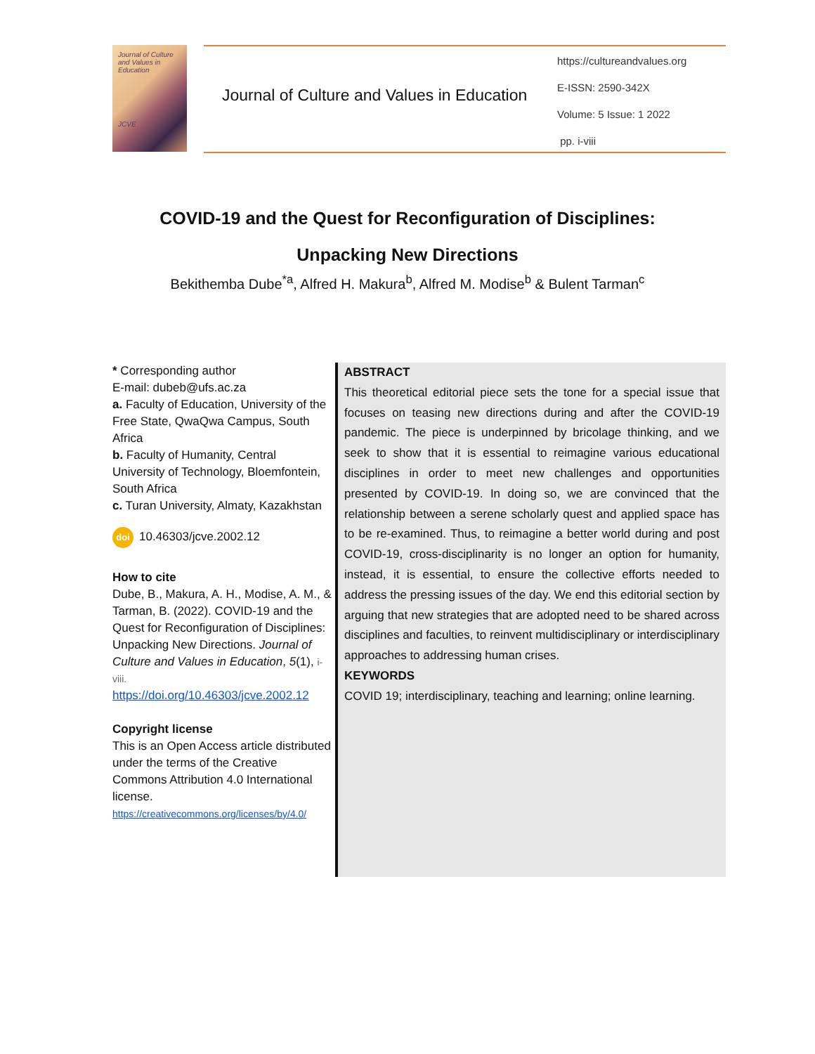Journal of Culture and Values in Education
JCVE
Journal of Culture and Values in Education
https://cultureandvalues.org
E-ISSN: 2590-342X
Volume: 5 Issue: 1 2022
pp. i-viii
COVID-19 and the Quest for Reconfiguration of Disciplines:
Unpacking New Directions
Bekithemba Dube<sup>*a</sup>, Alfred H. Makura<sup>b</sup>, Alfred M. Modise<sup>b</sup> & Bulent Tarman<sup>c</sup>
* Corresponding author
E-mail: dubeb@ufs.ac.za
a. Faculty of Education, University of the Free State, QwaQwa Campus, South Africa
b. Faculty of Humanity, Central University of Technology, Bloemfontein, South Africa
c. Turan University, Almaty, Kazakhstan
doi 10.46303/jcve.2002.12
How to cite
Dube, B., Makura, A. H., Modise, A. M., & Tarman, B. (2022). COVID-19 and the Quest for Reconfiguration of Disciplines:
Unpacking New Directions. Journal of Culture and Values in Education, 5(1), i-viii.
https://doi.org/10.46303/jcve.2002.12
Copyright license
This is an Open Access article distributed under the terms of the Creative Commons Attribution 4.0 International license.
https://creativecommons.org/licenses/by/4.0/
ABSTRACT
This theoretical editorial piece sets the tone for a special issue that focuses on teasing new directions during and after the COVID-19 pandemic. The piece is underpinned by bricolage thinking, and we seek to show that it is essential to reimagine various educational disciplines in order to meet new challenges and opportunities presented by COVID-19. In doing so, we are convinced that the relationship between a serene scholarly quest and applied space has to be re-examined. Thus, to reimagine a better world during and post COVID-19, cross-disciplinarity is no longer an option for humanity, instead, it is essential, to ensure the collective efforts needed to address the pressing issues of the day. We end this editorial section by arguing that new strategies that are adopted need to be shared across disciplines and faculties, to reinvent multidisciplinary or interdisciplinary approaches to addressing human crises.
KEYWORDS
COVID 19; interdisciplinary, teaching and learning; online learning.